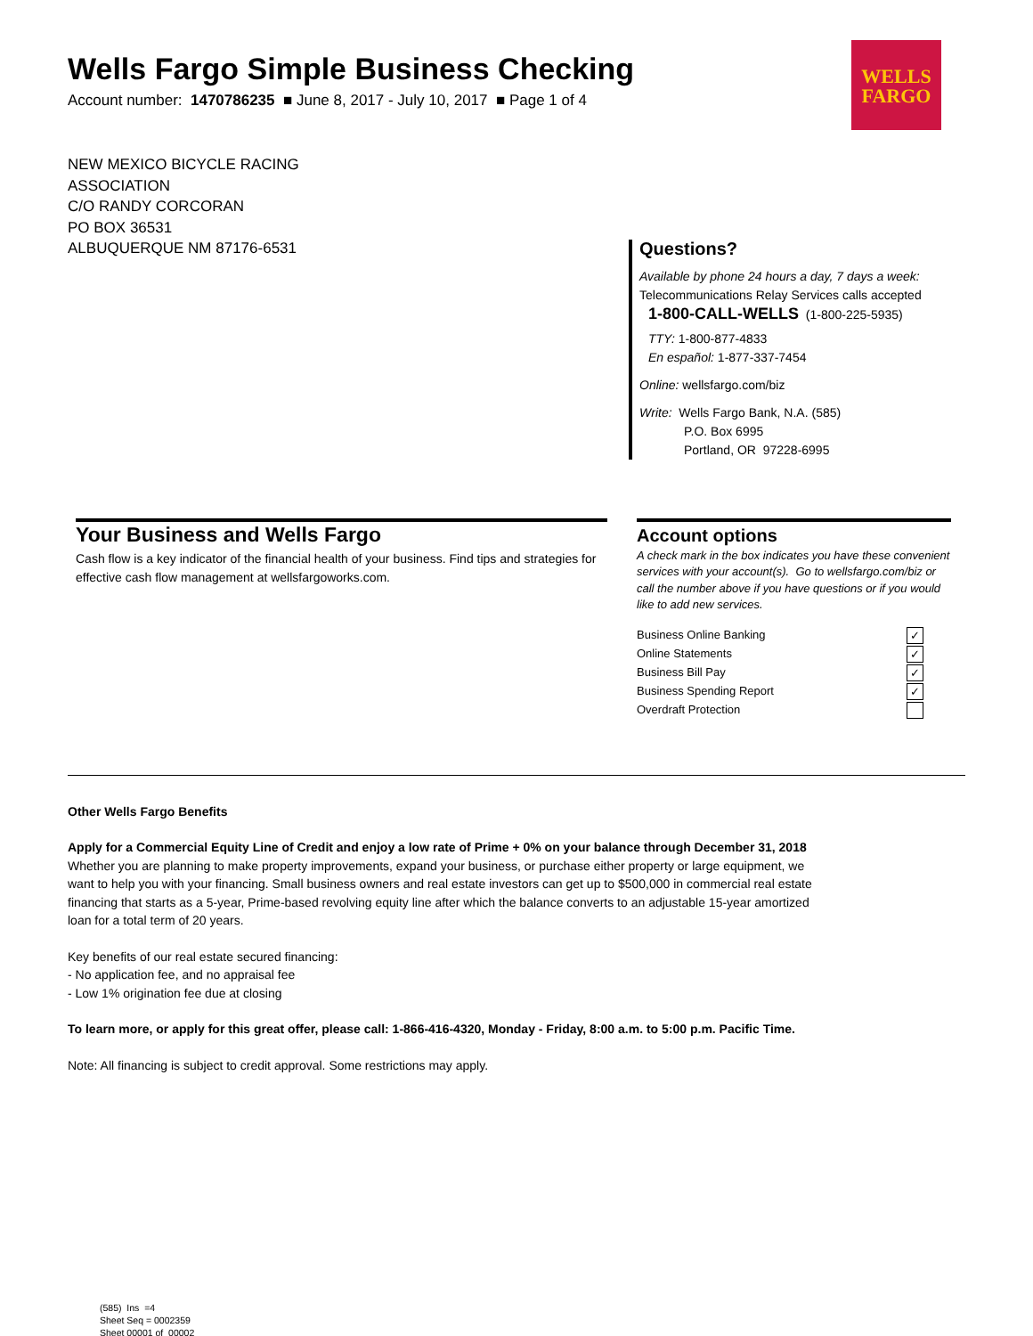Wells Fargo Simple Business Checking
Account number: 1470786235 ■ June 8, 2017 - July 10, 2017 ■ Page 1 of 4
WELLS
FARGO
NEW MEXICO BICYCLE RACING
ASSOCIATION
C/O RANDY CORCORAN
PO BOX 36531
ALBUQUERQUE NM 87176-6531
Questions?
Available by phone 24 hours a day, 7 days a week:
Telecommunications Relay Services calls accepted
1-800-CALL-WELLS (1-800-225-5935)
TTY: 1-800-877-4833
En español: 1-877-337-7454
Online: wellsfargo.com/biz
Write: Wells Fargo Bank, N.A. (585)
P.O. Box 6995
Portland, OR 97228-6995
Your Business and Wells Fargo
Cash flow is a key indicator of the financial health of your business. Find tips and strategies for effective cash flow management at wellsfargoworks.com.
Account options
A check mark in the box indicates you have these convenient services with your account(s). Go to wellsfargo.com/biz or call the number above if you have questions or if you would like to add new services.
| Business Online Banking | ✓ |
| Online Statements | ✓ |
| Business Bill Pay | ✓ |
| Business Spending Report | ✓ |
| Overdraft Protection | |
Other Wells Fargo Benefits
Apply for a Commercial Equity Line of Credit and enjoy a low rate of Prime + 0% on your balance through December 31, 2018
Whether you are planning to make property improvements, expand your business, or purchase either property or large equipment, we
want to help you with your financing. Small business owners and real estate investors can get up to $500,000 in commercial real estate
financing that starts as a 5-year, Prime-based revolving equity line after which the balance converts to an adjustable 15-year amortized
loan for a total term of 20 years.
Key benefits of our real estate secured financing:
- No application fee, and no appraisal fee
- Low 1% origination fee due at closing
To learn more, or apply for this great offer, please call: 1-866-416-4320, Monday - Friday, 8:00 a.m. to 5:00 p.m. Pacific Time.
Note: All financing is subject to credit approval. Some restrictions may apply.
(585) Ins =4
Sheet Seq = 0002359
Sheet 00001 of 00002